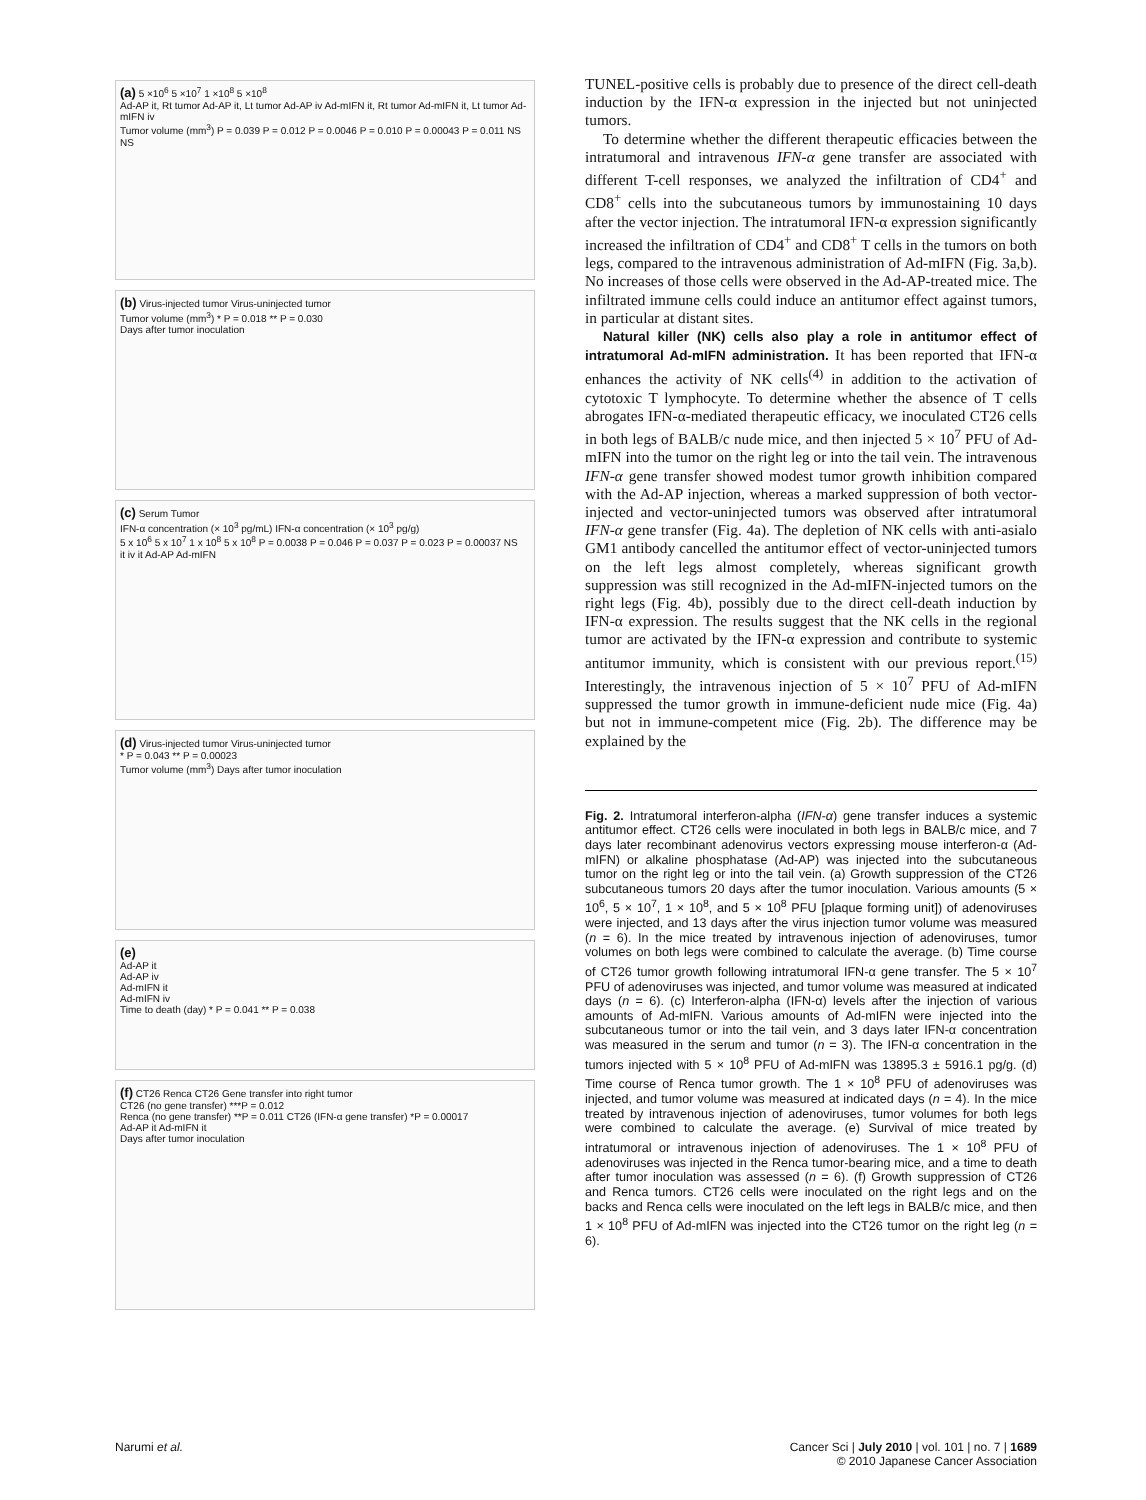(a) 5 ×10<sup>6</sup> 5 ×10<sup>7</sup> 1 ×10<sup>8</sup> 5 ×10<sup>8</sup>
Ad-AP it, Rt tumor Ad-AP it, Lt tumor Ad-AP iv Ad-mIFN it, Rt tumor Ad-mIFN it, Lt tumor Ad-mIFN iv
Tumor volume (mm<sup>3</sup>) P = 0.039 P = 0.012 P = 0.0046 P = 0.010 P = 0.00043 P = 0.011 NS NS
(b) Virus-injected tumor Virus-uninjected tumor
Tumor volume (mm<sup>3</sup>) * P = 0.018 ** P = 0.030
Days after tumor inoculation
(c) Serum Tumor
IFN-α concentration (× 10<sup>3</sup> pg/mL) IFN-α concentration (× 10<sup>3</sup> pg/g)
5 x 10<sup>6</sup> 5 x 10<sup>7</sup> 1 x 10<sup>8</sup> 5 x 10<sup>8</sup> P = 0.0038 P = 0.046 P = 0.037 P = 0.023 P = 0.00037 NS
it iv it Ad-AP Ad-mIFN
(d) Virus-injected tumor Virus-uninjected tumor
* P = 0.043 ** P = 0.00023
Tumor volume (mm<sup>3</sup>) Days after tumor inoculation
(e)
Ad-AP it
Ad-AP iv
Ad-mIFN it
Ad-mIFN iv
Time to death (day) * P = 0.041 ** P = 0.038
(f) CT26 Renca CT26 Gene transfer into right tumor
CT26 (no gene transfer) ***P = 0.012
Renca (no gene transfer) **P = 0.011 CT26 (IFN-α gene transfer) *P = 0.00017
Ad-AP it Ad-mIFN it
Days after tumor inoculation
TUNEL-positive cells is probably due to presence of the direct cell-death induction by the IFN-α expression in the injected but not uninjected tumors.
To determine whether the different therapeutic efficacies between the intratumoral and intravenous IFN-α gene transfer are associated with different T-cell responses, we analyzed the infiltration of CD4<sup>+</sup> and CD8<sup>+</sup> cells into the subcutaneous tumors by immunostaining 10 days after the vector injection. The intratumoral IFN-α expression significantly increased the infiltration of CD4<sup>+</sup> and CD8<sup>+</sup> T cells in the tumors on both legs, compared to the intravenous administration of Ad-mIFN (Fig. 3a,b). No increases of those cells were observed in the Ad-AP-treated mice. The infiltrated immune cells could induce an antitumor effect against tumors, in particular at distant sites.
Natural killer (NK) cells also play a role in antitumor effect of intratumoral Ad-mIFN administration. It has been reported that IFN-α enhances the activity of NK cells<sup>(4)</sup> in addition to the activation of cytotoxic T lymphocyte. To determine whether the absence of T cells abrogates IFN-α-mediated therapeutic efficacy, we inoculated CT26 cells in both legs of BALB/c nude mice, and then injected 5 × 10<sup>7</sup> PFU of Ad-mIFN into the tumor on the right leg or into the tail vein. The intravenous IFN-α gene transfer showed modest tumor growth inhibition compared with the Ad-AP injection, whereas a marked suppression of both vector-injected and vector-uninjected tumors was observed after intratumoral IFN-α gene transfer (Fig. 4a). The depletion of NK cells with anti-asialo GM1 antibody cancelled the antitumor effect of vector-uninjected tumors on the left legs almost completely, whereas significant growth suppression was still recognized in the Ad-mIFN-injected tumors on the right legs (Fig. 4b), possibly due to the direct cell-death induction by IFN-α expression. The results suggest that the NK cells in the regional tumor are activated by the IFN-α expression and contribute to systemic antitumor immunity, which is consistent with our previous report.<sup>(15)</sup> Interestingly, the intravenous injection of 5 × 10<sup>7</sup> PFU of Ad-mIFN suppressed the tumor growth in immune-deficient nude mice (Fig. 4a) but not in immune-competent mice (Fig. 2b). The difference may be explained by the
Fig. 2. Intratumoral interferon-alpha (IFN-α) gene transfer induces a systemic antitumor effect. CT26 cells were inoculated in both legs in BALB/c mice, and 7 days later recombinant adenovirus vectors expressing mouse interferon-α (Ad-mIFN) or alkaline phosphatase (Ad-AP) was injected into the subcutaneous tumor on the right leg or into the tail vein. (a) Growth suppression of the CT26 subcutaneous tumors 20 days after the tumor inoculation. Various amounts (5 × 10<sup>6</sup>, 5 × 10<sup>7</sup>, 1 × 10<sup>8</sup>, and 5 × 10<sup>8</sup> PFU [plaque forming unit]) of adenoviruses were injected, and 13 days after the virus injection tumor volume was measured (n = 6). In the mice treated by intravenous injection of adenoviruses, tumor volumes on both legs were combined to calculate the average. (b) Time course of CT26 tumor growth following intratumoral IFN-α gene transfer. The 5 × 10<sup>7</sup> PFU of adenoviruses was injected, and tumor volume was measured at indicated days (n = 6). (c) Interferon-alpha (IFN-α) levels after the injection of various amounts of Ad-mIFN. Various amounts of Ad-mIFN were injected into the subcutaneous tumor or into the tail vein, and 3 days later IFN-α concentration was measured in the serum and tumor (n = 3). The IFN-α concentration in the tumors injected with 5 × 10<sup>8</sup> PFU of Ad-mIFN was 13895.3 ± 5916.1 pg/g. (d) Time course of Renca tumor growth. The 1 × 10<sup>8</sup> PFU of adenoviruses was injected, and tumor volume was measured at indicated days (n = 4). In the mice treated by intravenous injection of adenoviruses, tumor volumes for both legs were combined to calculate the average. (e) Survival of mice treated by intratumoral or intravenous injection of adenoviruses. The 1 × 10<sup>8</sup> PFU of adenoviruses was injected in the Renca tumor-bearing mice, and a time to death after tumor inoculation was assessed (n = 6). (f) Growth suppression of CT26 and Renca tumors. CT26 cells were inoculated on the right legs and on the backs and Renca cells were inoculated on the left legs in BALB/c mice, and then 1 × 10<sup>8</sup> PFU of Ad-mIFN was injected into the CT26 tumor on the right leg (n = 6).
Narumi et al.
Cancer Sci | July 2010 | vol. 101 | no. 7 | 1689
© 2010 Japanese Cancer Association